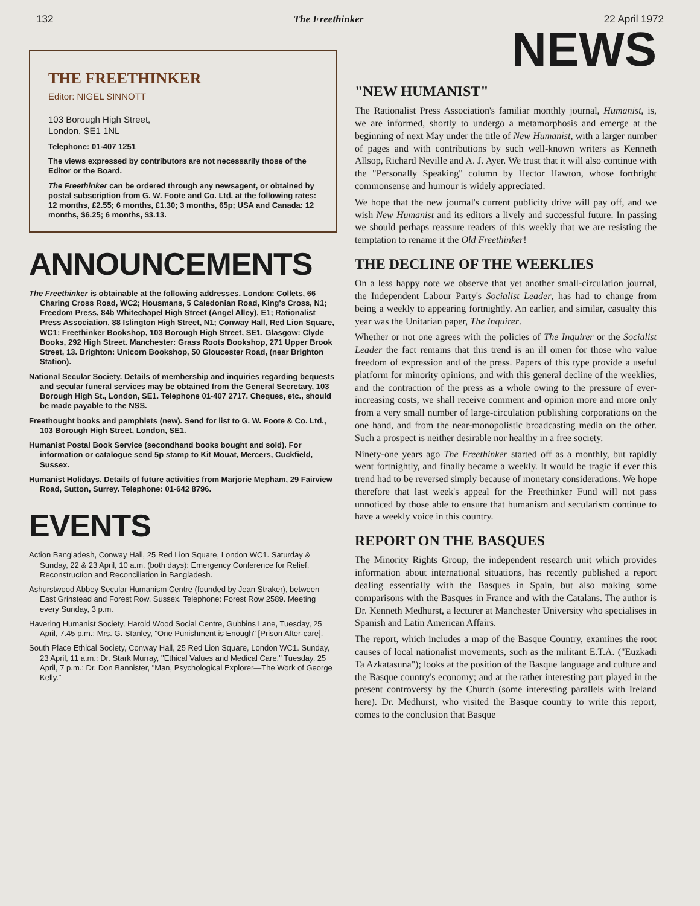132 The Freethinker 22 April 1972
THE FREETHINKER
Editor: NIGEL SINNOTT
103 Borough High Street,
London, SE1 1NL
Telephone: 01-407 1251
The views expressed by contributors are not necessarily those of the Editor or the Board.
The Freethinker can be ordered through any newsagent, or obtained by postal subscription from G. W. Foote and Co. Ltd. at the following rates: 12 months, £2.55; 6 months, £1.30; 3 months, 65p; USA and Canada: 12 months, $6.25; 6 months, $3.13.
ANNOUNCEMENTS
The Freethinker is obtainable at the following addresses. London: Collets, 66 Charing Cross Road, WC2; Housmans, 5 Caledonian Road, King's Cross, N1; Freedom Press, 84b Whitechapel High Street (Angel Alley), E1; Rationalist Press Association, 88 Islington High Street, N1; Conway Hall, Red Lion Square, WC1; Freethinker Bookshop, 103 Borough High Street, SE1. Glasgow: Clyde Books, 292 High Street. Manchester: Grass Roots Bookshop, 271 Upper Brook Street, 13. Brighton: Unicorn Bookshop, 50 Gloucester Road, (near Brighton Station).
National Secular Society. Details of membership and inquiries regarding bequests and secular funeral services may be obtained from the General Secretary, 103 Borough High St., London, SE1. Telephone 01-407 2717. Cheques, etc., should be made payable to the NSS.
Freethought books and pamphlets (new). Send for list to G. W. Foote & Co. Ltd., 103 Borough High Street, London, SE1.
Humanist Postal Book Service (secondhand books bought and sold). For information or catalogue send 5p stamp to Kit Mouat, Mercers, Cuckfield, Sussex.
Humanist Holidays. Details of future activities from Marjorie Mepham, 29 Fairview Road, Sutton, Surrey. Telephone: 01-642 8796.
EVENTS
Action Bangladesh, Conway Hall, 25 Red Lion Square, London WC1. Saturday & Sunday, 22 & 23 April, 10 a.m. (both days): Emergency Conference for Relief, Reconstruction and Reconciliation in Bangladesh.
Ashurstwood Abbey Secular Humanism Centre (founded by Jean Straker), between East Grinstead and Forest Row, Sussex. Telephone: Forest Row 2589. Meeting every Sunday, 3 p.m.
Havering Humanist Society, Harold Wood Social Centre, Gubbins Lane, Tuesday, 25 April, 7.45 p.m.: Mrs. G. Stanley, "One Punishment is Enough" [Prison After-care].
South Place Ethical Society, Conway Hall, 25 Red Lion Square, London WC1. Sunday, 23 April, 11 a.m.: Dr. Stark Murray, "Ethical Values and Medical Care." Tuesday, 25 April, 7 p.m.: Dr. Don Bannister, "Man, Psychological Explorer—The Work of George Kelly."
NEWS
"NEW HUMANIST"
The Rationalist Press Association's familiar monthly journal, Humanist, is, we are informed, shortly to undergo a metamorphosis and emerge at the beginning of next May under the title of New Humanist, with a larger number of pages and with contributions by such well-known writers as Kenneth Allsop, Richard Neville and A. J. Ayer. We trust that it will also continue with the "Personally Speaking" column by Hector Hawton, whose forthright commonsense and humour is widely appreciated.
We hope that the new journal's current publicity drive will pay off, and we wish New Humanist and its editors a lively and successful future. In passing we should perhaps reassure readers of this weekly that we are resisting the temptation to rename it the Old Freethinker!
THE DECLINE OF THE WEEKLIES
On a less happy note we observe that yet another small-circulation journal, the Independent Labour Party's Socialist Leader, has had to change from being a weekly to appearing fortnightly. An earlier, and similar, casualty this year was the Unitarian paper, The Inquirer.
Whether or not one agrees with the policies of The Inquirer or the Socialist Leader the fact remains that this trend is an ill omen for those who value freedom of expression and of the press. Papers of this type provide a useful platform for minority opinions, and with this general decline of the weeklies, and the contraction of the press as a whole owing to the pressure of ever-increasing costs, we shall receive comment and opinion more and more only from a very small number of large-circulation publishing corporations on the one hand, and from the near-monopolistic broadcasting media on the other. Such a prospect is neither desirable nor healthy in a free society.
Ninety-one years ago The Freethinker started off as a monthly, but rapidly went fortnightly, and finally became a weekly. It would be tragic if ever this trend had to be reversed simply because of monetary considerations. We hope therefore that last week's appeal for the Freethinker Fund will not pass unnoticed by those able to ensure that humanism and secularism continue to have a weekly voice in this country.
REPORT ON THE BASQUES
The Minority Rights Group, the independent research unit which provides information about international situations, has recently published a report dealing essentially with the Basques in Spain, but also making some comparisons with the Basques in France and with the Catalans. The author is Dr. Kenneth Medhurst, a lecturer at Manchester University who specialises in Spanish and Latin American Affairs.
The report, which includes a map of the Basque Country, examines the root causes of local nationalist movements, such as the militant E.T.A. ("Euzkadi Ta Azkatasuna"); looks at the position of the Basque language and culture and the Basque country's economy; and at the rather interesting part played in the present controversy by the Church (some interesting parallels with Ireland here). Dr. Medhurst, who visited the Basque country to write this report, comes to the conclusion that Basque